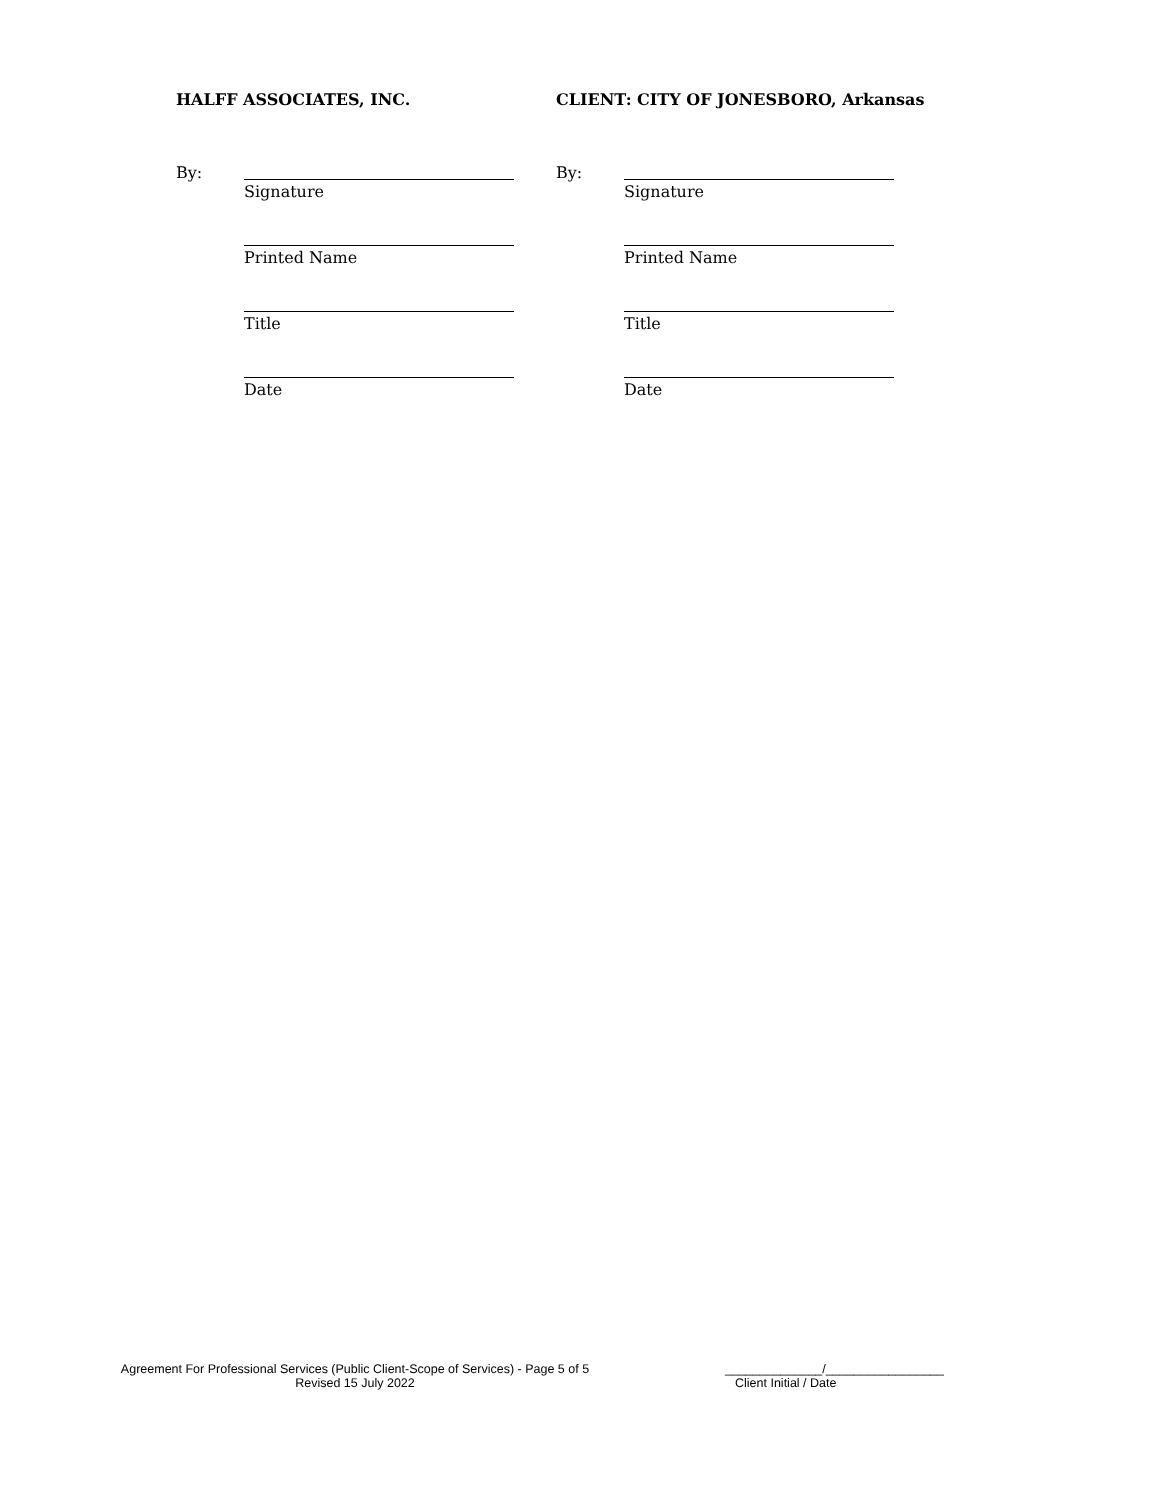HALFF ASSOCIATES, INC.
By:
Signature
Printed Name
Title
Date
CLIENT: CITY OF JONESBORO, Arkansas
By:
Signature
Printed Name
Title
Date
Agreement For Professional Services (Public Client-Scope of Services) - Page 5 of 5
Revised 15 July 2022
______________/_________________
Client Initial / Date